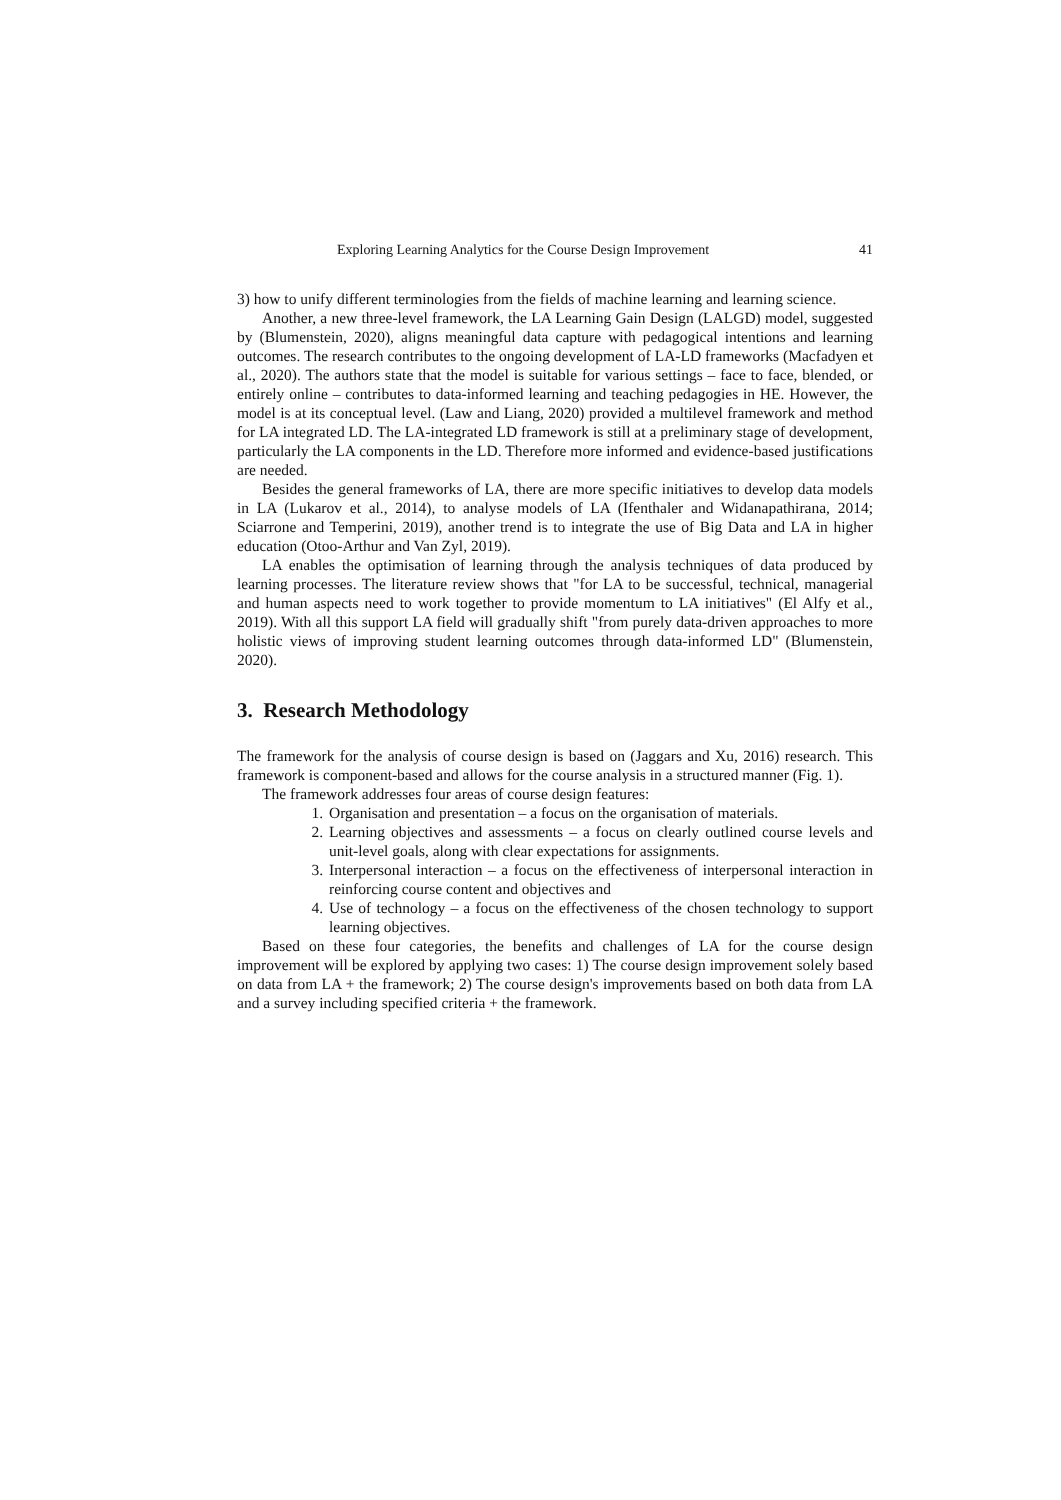Exploring Learning Analytics for the Course Design Improvement 41
3) how to unify different terminologies from the fields of machine learning and learning science.
Another, a new three-level framework, the LA Learning Gain Design (LALGD) model, suggested by (Blumenstein, 2020), aligns meaningful data capture with pedagogical intentions and learning outcomes. The research contributes to the ongoing development of LA-LD frameworks (Macfadyen et al., 2020). The authors state that the model is suitable for various settings – face to face, blended, or entirely online – contributes to data-informed learning and teaching pedagogies in HE. However, the model is at its conceptual level. (Law and Liang, 2020) provided a multilevel framework and method for LA integrated LD. The LA-integrated LD framework is still at a preliminary stage of development, particularly the LA components in the LD. Therefore more informed and evidence-based justifications are needed.
Besides the general frameworks of LA, there are more specific initiatives to develop data models in LA (Lukarov et al., 2014), to analyse models of LA (Ifenthaler and Widanapathirana, 2014; Sciarrone and Temperini, 2019), another trend is to integrate the use of Big Data and LA in higher education (Otoo-Arthur and Van Zyl, 2019).
LA enables the optimisation of learning through the analysis techniques of data produced by learning processes. The literature review shows that "for LA to be successful, technical, managerial and human aspects need to work together to provide momentum to LA initiatives" (El Alfy et al., 2019). With all this support LA field will gradually shift "from purely data-driven approaches to more holistic views of improving student learning outcomes through data-informed LD" (Blumenstein, 2020).
3. Research Methodology
The framework for the analysis of course design is based on (Jaggars and Xu, 2016) research. This framework is component-based and allows for the course analysis in a structured manner (Fig. 1).
The framework addresses four areas of course design features:
1. Organisation and presentation – a focus on the organisation of materials.
2. Learning objectives and assessments – a focus on clearly outlined course levels and unit-level goals, along with clear expectations for assignments.
3. Interpersonal interaction – a focus on the effectiveness of interpersonal interaction in reinforcing course content and objectives and
4. Use of technology – a focus on the effectiveness of the chosen technology to support learning objectives.
Based on these four categories, the benefits and challenges of LA for the course design improvement will be explored by applying two cases: 1) The course design improvement solely based on data from LA + the framework; 2) The course design's improvements based on both data from LA and a survey including specified criteria + the framework.